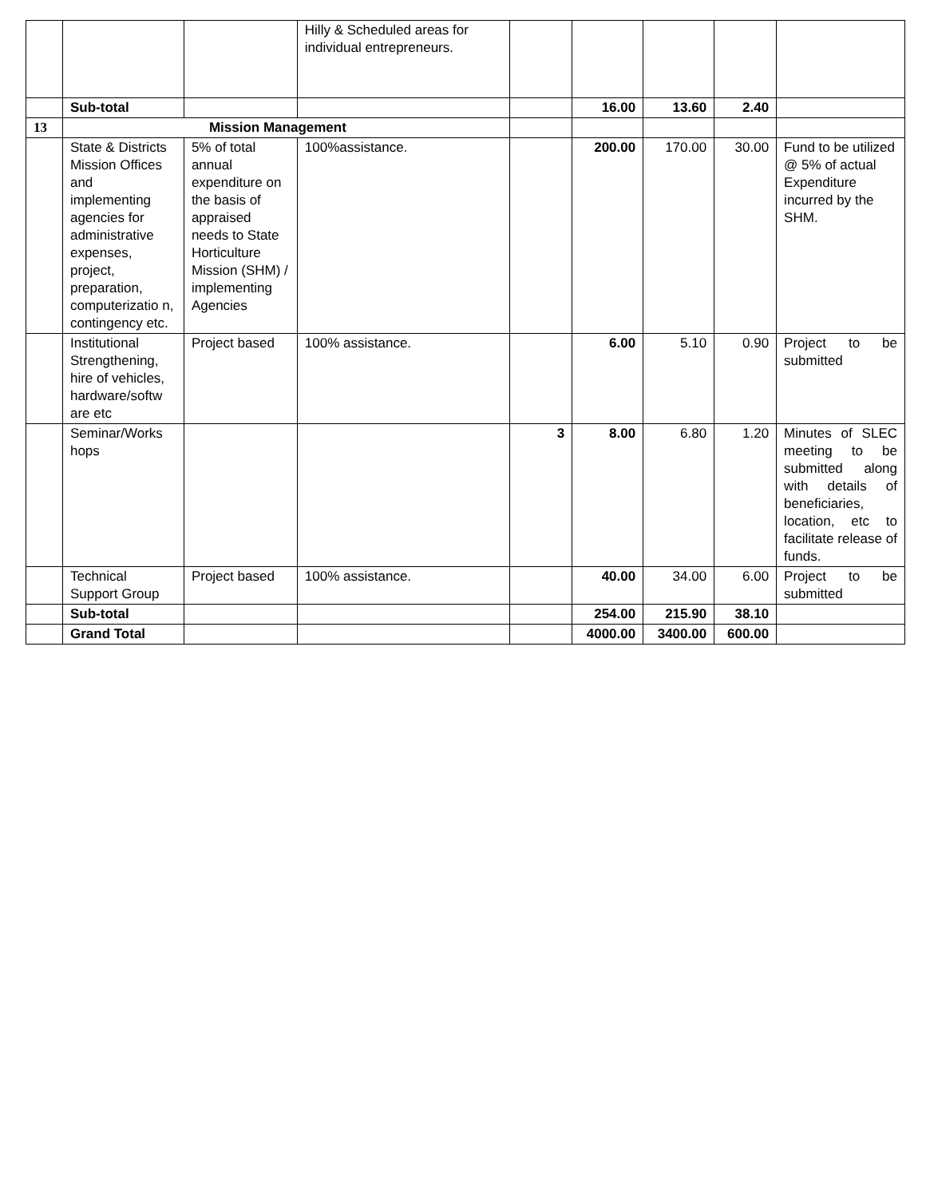| | | | Hilly & Scheduled areas for individual entrepreneurs. | | | | | |
| | Sub-total | | | | 16.00 | 13.60 | 2.40 | |
| 13 | Mission Management | | | | | | | |
| | State & Districts Mission Offices and implementing agencies for administrative expenses, project, preparation, computerizatio n, contingency etc. | 5% of total annual expenditure on the basis of appraised needs to State Horticulture Mission (SHM) / implementing Agencies | 100%assistance. | | 200.00 | 170.00 | 30.00 | Fund to be utilized @ 5% of actual Expenditure incurred by the SHM. |
| | Institutional Strengthening, hire of vehicles, hardware/softw are etc | Project based | 100% assistance. | | 6.00 | 5.10 | 0.90 | Project to be submitted |
| | Seminar/Works hops | | | 3 | 8.00 | 6.80 | 1.20 | Minutes of SLEC meeting to be submitted along with details of beneficiaries, location, etc to facilitate release of funds. |
| | Technical Support Group | Project based | 100% assistance. | | 40.00 | 34.00 | 6.00 | Project to be submitted |
| | Sub-total | | | | 254.00 | 215.90 | 38.10 | |
| | Grand Total | | | | 4000.00 | 3400.00 | 600.00 | |